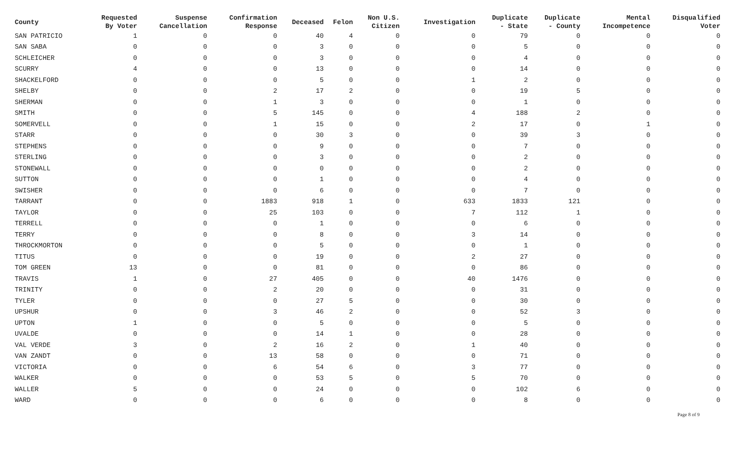| County | Requested By Voter | Suspense Cancellation | Confirmation Response | Deceased | Felon | Non U.S. Citizen | Investigation | Duplicate - State | Duplicate - County | Mental Incompetence | Disqualified Voter |
| --- | --- | --- | --- | --- | --- | --- | --- | --- | --- | --- | --- |
| SAN PATRICIO | 1 | 0 | 0 | 40 | 4 | 0 | 0 | 79 | 0 | 0 | 0 |
| SAN SABA | 0 | 0 | 0 | 3 | 0 | 0 | 0 | 5 | 0 | 0 | 0 |
| SCHLEICHER | 0 | 0 | 0 | 3 | 0 | 0 | 0 | 4 | 0 | 0 | 0 |
| SCURRY | 4 | 0 | 0 | 13 | 0 | 0 | 0 | 14 | 0 | 0 | 0 |
| SHACKELFORD | 0 | 0 | 0 | 5 | 0 | 0 | 1 | 2 | 0 | 0 | 0 |
| SHELBY | 0 | 0 | 2 | 17 | 2 | 0 | 0 | 19 | 5 | 0 | 0 |
| SHERMAN | 0 | 0 | 1 | 3 | 0 | 0 | 0 | 1 | 0 | 0 | 0 |
| SMITH | 0 | 0 | 5 | 145 | 0 | 0 | 4 | 188 | 2 | 0 | 0 |
| SOMERVELL | 0 | 0 | 1 | 15 | 0 | 0 | 2 | 17 | 0 | 1 | 0 |
| STARR | 0 | 0 | 0 | 30 | 3 | 0 | 0 | 39 | 3 | 0 | 0 |
| STEPHENS | 0 | 0 | 0 | 9 | 0 | 0 | 0 | 7 | 0 | 0 | 0 |
| STERLING | 0 | 0 | 0 | 3 | 0 | 0 | 0 | 2 | 0 | 0 | 0 |
| STONEWALL | 0 | 0 | 0 | 0 | 0 | 0 | 0 | 2 | 0 | 0 | 0 |
| SUTTON | 0 | 0 | 0 | 1 | 0 | 0 | 0 | 4 | 0 | 0 | 0 |
| SWISHER | 0 | 0 | 0 | 6 | 0 | 0 | 0 | 7 | 0 | 0 | 0 |
| TARRANT | 0 | 0 | 1883 | 918 | 1 | 0 | 633 | 1833 | 121 | 0 | 0 |
| TAYLOR | 0 | 0 | 25 | 103 | 0 | 0 | 7 | 112 | 1 | 0 | 0 |
| TERRELL | 0 | 0 | 0 | 1 | 0 | 0 | 0 | 6 | 0 | 0 | 0 |
| TERRY | 0 | 0 | 0 | 8 | 0 | 0 | 3 | 14 | 0 | 0 | 0 |
| THROCKMORTON | 0 | 0 | 0 | 5 | 0 | 0 | 0 | 1 | 0 | 0 | 0 |
| TITUS | 0 | 0 | 0 | 19 | 0 | 0 | 2 | 27 | 0 | 0 | 0 |
| TOM GREEN | 13 | 0 | 0 | 81 | 0 | 0 | 0 | 86 | 0 | 0 | 0 |
| TRAVIS | 1 | 0 | 27 | 405 | 0 | 0 | 40 | 1476 | 0 | 0 | 0 |
| TRINITY | 0 | 0 | 2 | 20 | 0 | 0 | 0 | 31 | 0 | 0 | 0 |
| TYLER | 0 | 0 | 0 | 27 | 5 | 0 | 0 | 30 | 0 | 0 | 0 |
| UPSHUR | 0 | 0 | 3 | 46 | 2 | 0 | 0 | 52 | 3 | 0 | 0 |
| UPTON | 1 | 0 | 0 | 5 | 0 | 0 | 0 | 5 | 0 | 0 | 0 |
| UVALDE | 0 | 0 | 0 | 14 | 1 | 0 | 0 | 28 | 0 | 0 | 0 |
| VAL VERDE | 3 | 0 | 2 | 16 | 2 | 0 | 1 | 40 | 0 | 0 | 0 |
| VAN ZANDT | 0 | 0 | 13 | 58 | 0 | 0 | 0 | 71 | 0 | 0 | 0 |
| VICTORIA | 0 | 0 | 6 | 54 | 6 | 0 | 3 | 77 | 0 | 0 | 0 |
| WALKER | 0 | 0 | 0 | 53 | 5 | 0 | 5 | 70 | 0 | 0 | 0 |
| WALLER | 5 | 0 | 0 | 24 | 0 | 0 | 0 | 102 | 6 | 0 | 0 |
| WARD | 0 | 0 | 0 | 6 | 0 | 0 | 0 | 8 | 0 | 0 | 0 |
Page 8 of 9